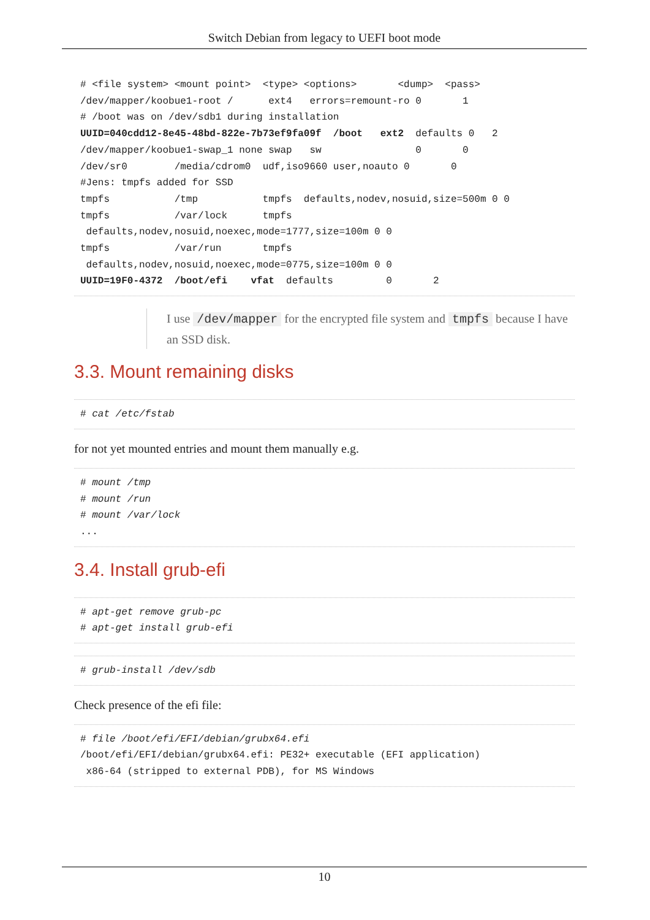Switch Debian from legacy to UEFI boot mode
# <file system> <mount point>  <type> <options>       <dump>  <pass>
/dev/mapper/koobue1-root /      ext4   errors=remount-ro 0       1
# /boot was on /dev/sdb1 during installation
UUID=040cdd12-8e45-48bd-822e-7b73ef9fa09f  /boot   ext2  defaults 0   2
/dev/mapper/koobue1-swap_1 none swap   sw                0       0
/dev/sr0        /media/cdrom0  udf,iso9660 user,noauto 0       0
#Jens: tmpfs added for SSD
tmpfs           /tmp           tmpfs  defaults,nodev,nosuid,size=500m 0 0
tmpfs           /var/lock      tmpfs
 defaults,nodev,nosuid,noexec,mode=1777,size=100m 0 0
tmpfs           /var/run       tmpfs
 defaults,nodev,nosuid,noexec,mode=0775,size=100m 0 0
UUID=19F0-4372  /boot/efi    vfat  defaults         0       2
I use /dev/mapper for the encrypted file system and tmpfs because I have an SSD disk.
3.3. Mount remaining disks
# cat /etc/fstab
for not yet mounted entries and mount them manually e.g.
# mount /tmp
# mount /run
# mount /var/lock
...
3.4. Install grub-efi
# apt-get remove grub-pc
# apt-get install grub-efi
# grub-install /dev/sdb
Check presence of the efi file:
# file /boot/efi/EFI/debian/grubx64.efi
/boot/efi/EFI/debian/grubx64.efi: PE32+ executable (EFI application)
 x86-64 (stripped to external PDB), for MS Windows
10